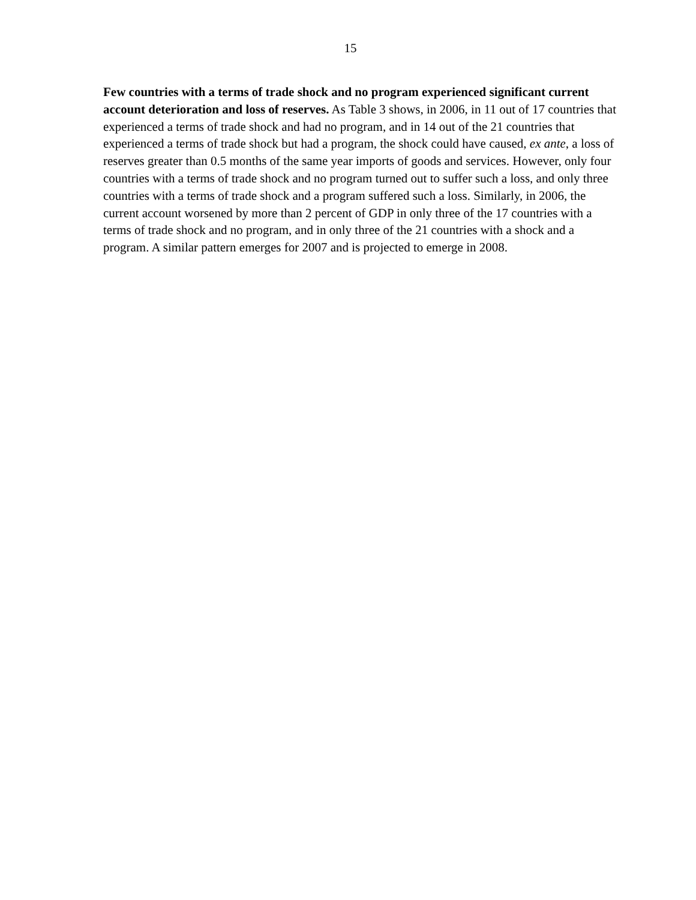15
Few countries with a terms of trade shock and no program experienced significant current account deterioration and loss of reserves. As Table 3 shows, in 2006, in 11 out of 17 countries that experienced a terms of trade shock and had no program, and in 14 out of the 21 countries that experienced a terms of trade shock but had a program, the shock could have caused, ex ante, a loss of reserves greater than 0.5 months of the same year imports of goods and services. However, only four countries with a terms of trade shock and no program turned out to suffer such a loss, and only three countries with a terms of trade shock and a program suffered such a loss. Similarly, in 2006, the current account worsened by more than 2 percent of GDP in only three of the 17 countries with a terms of trade shock and no program, and in only three of the 21 countries with a shock and a program. A similar pattern emerges for 2007 and is projected to emerge in 2008.